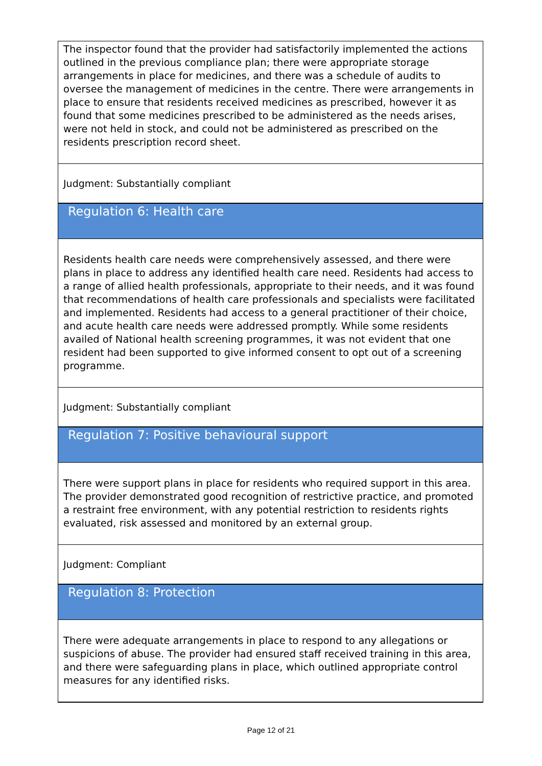| The inspector found that the provider had satisfactorily implemented the actions outlined in the previous compliance plan; there were appropriate storage arrangements in place for medicines, and there was a schedule of audits to oversee the management of medicines in the centre. There were arrangements in place to ensure that residents received medicines as prescribed, however it as found that some medicines prescribed to be administered as the needs arises, were not held in stock, and could not be administered as prescribed on the residents prescription record sheet. |
| Judgment: Substantially compliant |
| Regulation 6: Health care |
| Residents health care needs were comprehensively assessed, and there were plans in place to address any identified health care need. Residents had access to a range of allied health professionals, appropriate to their needs, and it was found that recommendations of health care professionals and specialists were facilitated and implemented. Residents had access to a general practitioner of their choice, and acute health care needs were addressed promptly. While some residents availed of National health screening programmes, it was not evident that one resident had been supported to give informed consent to opt out of a screening programme. |
| Judgment: Substantially compliant |
| Regulation 7: Positive behavioural support |
| There were support plans in place for residents who required support in this area. The provider demonstrated good recognition of restrictive practice, and promoted a restraint free environment, with any potential restriction to residents rights evaluated, risk assessed and monitored by an external group. |
| Judgment: Compliant |
| Regulation 8: Protection |
| There were adequate arrangements in place to respond to any allegations or suspicions of abuse. The provider had ensured staff received training in this area, and there were safeguarding plans in place, which outlined appropriate control measures for any identified risks. |
Page 12 of 21